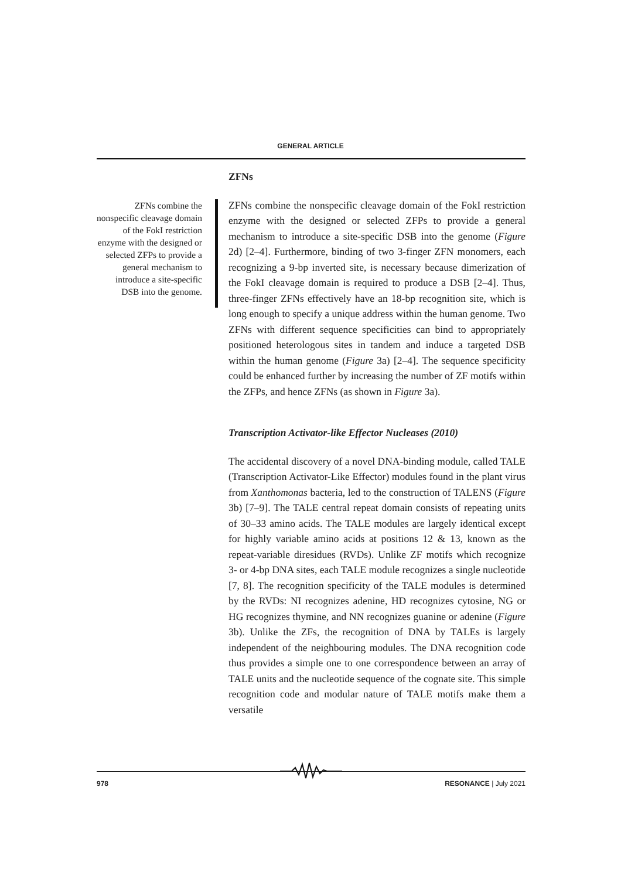GENERAL ARTICLE
ZFNs combine the nonspecific cleavage domain of the FokI restriction enzyme with the designed or selected ZFPs to provide a general mechanism to introduce a site-specific DSB into the genome.
ZFNs
ZFNs combine the nonspecific cleavage domain of the FokI restriction enzyme with the designed or selected ZFPs to provide a general mechanism to introduce a site-specific DSB into the genome (Figure 2d) [2–4]. Furthermore, binding of two 3-finger ZFN monomers, each recognizing a 9-bp inverted site, is necessary because dimerization of the FokI cleavage domain is required to produce a DSB [2–4]. Thus, three-finger ZFNs effectively have an 18-bp recognition site, which is long enough to specify a unique address within the human genome. Two ZFNs with different sequence specificities can bind to appropriately positioned heterologous sites in tandem and induce a targeted DSB within the human genome (Figure 3a) [2–4]. The sequence specificity could be enhanced further by increasing the number of ZF motifs within the ZFPs, and hence ZFNs (as shown in Figure 3a).
Transcription Activator-like Effector Nucleases (2010)
The accidental discovery of a novel DNA-binding module, called TALE (Transcription Activator-Like Effector) modules found in the plant virus from Xanthomonas bacteria, led to the construction of TALENS (Figure 3b) [7–9]. The TALE central repeat domain consists of repeating units of 30–33 amino acids. The TALE modules are largely identical except for highly variable amino acids at positions 12 & 13, known as the repeat-variable diresidues (RVDs). Unlike ZF motifs which recognize 3- or 4-bp DNA sites, each TALE module recognizes a single nucleotide [7, 8]. The recognition specificity of the TALE modules is determined by the RVDs: NI recognizes adenine, HD recognizes cytosine, NG or HG recognizes thymine, and NN recognizes guanine or adenine (Figure 3b). Unlike the ZFs, the recognition of DNA by TALEs is largely independent of the neighbouring modules. The DNA recognition code thus provides a simple one to one correspondence between an array of TALE units and the nucleotide sequence of the cognate site. This simple recognition code and modular nature of TALE motifs make them a versatile
978 RESONANCE | July 2021